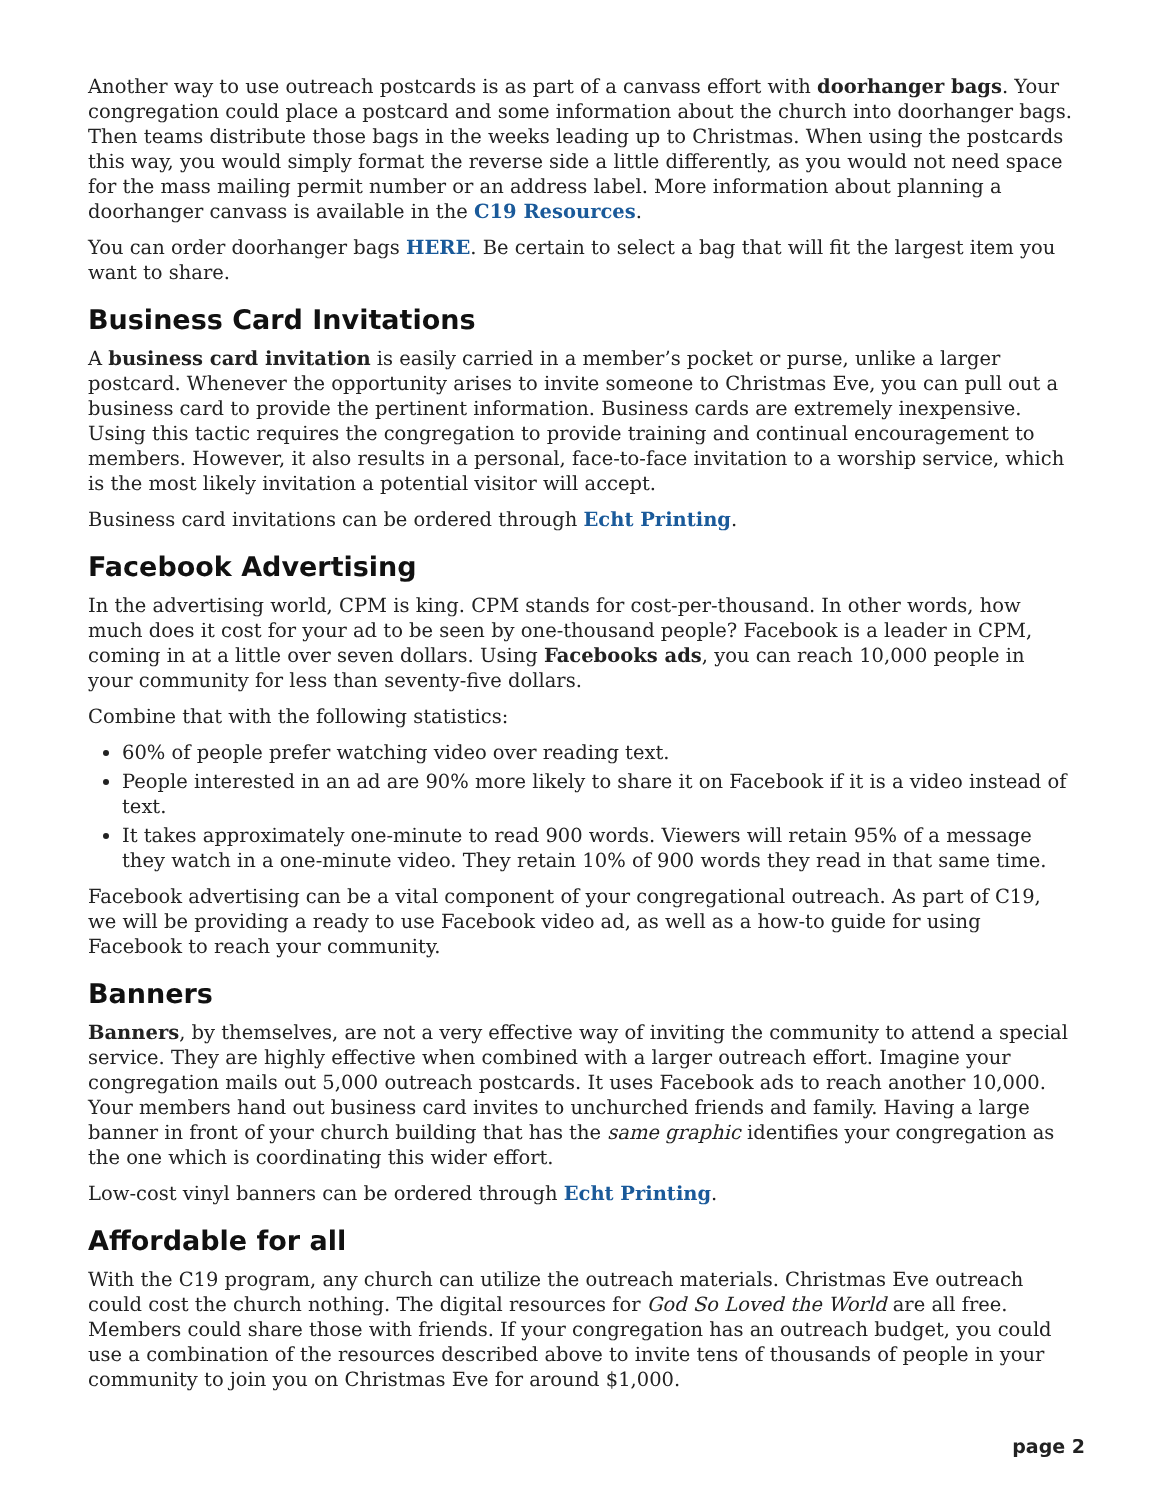Another way to use outreach postcards is as part of a canvass effort with doorhanger bags. Your congregation could place a postcard and some information about the church into doorhanger bags. Then teams distribute those bags in the weeks leading up to Christmas. When using the postcards this way, you would simply format the reverse side a little differently, as you would not need space for the mass mailing permit number or an address label. More information about planning a doorhanger canvass is available in the C19 Resources.
You can order doorhanger bags HERE. Be certain to select a bag that will fit the largest item you want to share.
Business Card Invitations
A business card invitation is easily carried in a member’s pocket or purse, unlike a larger postcard. Whenever the opportunity arises to invite someone to Christmas Eve, you can pull out a business card to provide the pertinent information. Business cards are extremely inexpensive. Using this tactic requires the congregation to provide training and continual encouragement to members. However, it also results in a personal, face-to-face invitation to a worship service, which is the most likely invitation a potential visitor will accept.
Business card invitations can be ordered through Echt Printing.
Facebook Advertising
In the advertising world, CPM is king. CPM stands for cost-per-thousand. In other words, how much does it cost for your ad to be seen by one-thousand people? Facebook is a leader in CPM, coming in at a little over seven dollars. Using Facebooks ads, you can reach 10,000 people in your community for less than seventy-five dollars.
Combine that with the following statistics:
60% of people prefer watching video over reading text.
People interested in an ad are 90% more likely to share it on Facebook if it is a video instead of text.
It takes approximately one-minute to read 900 words. Viewers will retain 95% of a message they watch in a one-minute video. They retain 10% of 900 words they read in that same time.
Facebook advertising can be a vital component of your congregational outreach. As part of C19, we will be providing a ready to use Facebook video ad, as well as a how-to guide for using Facebook to reach your community.
Banners
Banners, by themselves, are not a very effective way of inviting the community to attend a special service. They are highly effective when combined with a larger outreach effort. Imagine your congregation mails out 5,000 outreach postcards. It uses Facebook ads to reach another 10,000. Your members hand out business card invites to unchurched friends and family. Having a large banner in front of your church building that has the same graphic identifies your congregation as the one which is coordinating this wider effort.
Low-cost vinyl banners can be ordered through Echt Printing.
Affordable for all
With the C19 program, any church can utilize the outreach materials. Christmas Eve outreach could cost the church nothing. The digital resources for God So Loved the World are all free. Members could share those with friends. If your congregation has an outreach budget, you could use a combination of the resources described above to invite tens of thousands of people in your community to join you on Christmas Eve for around $1,000.
page 2